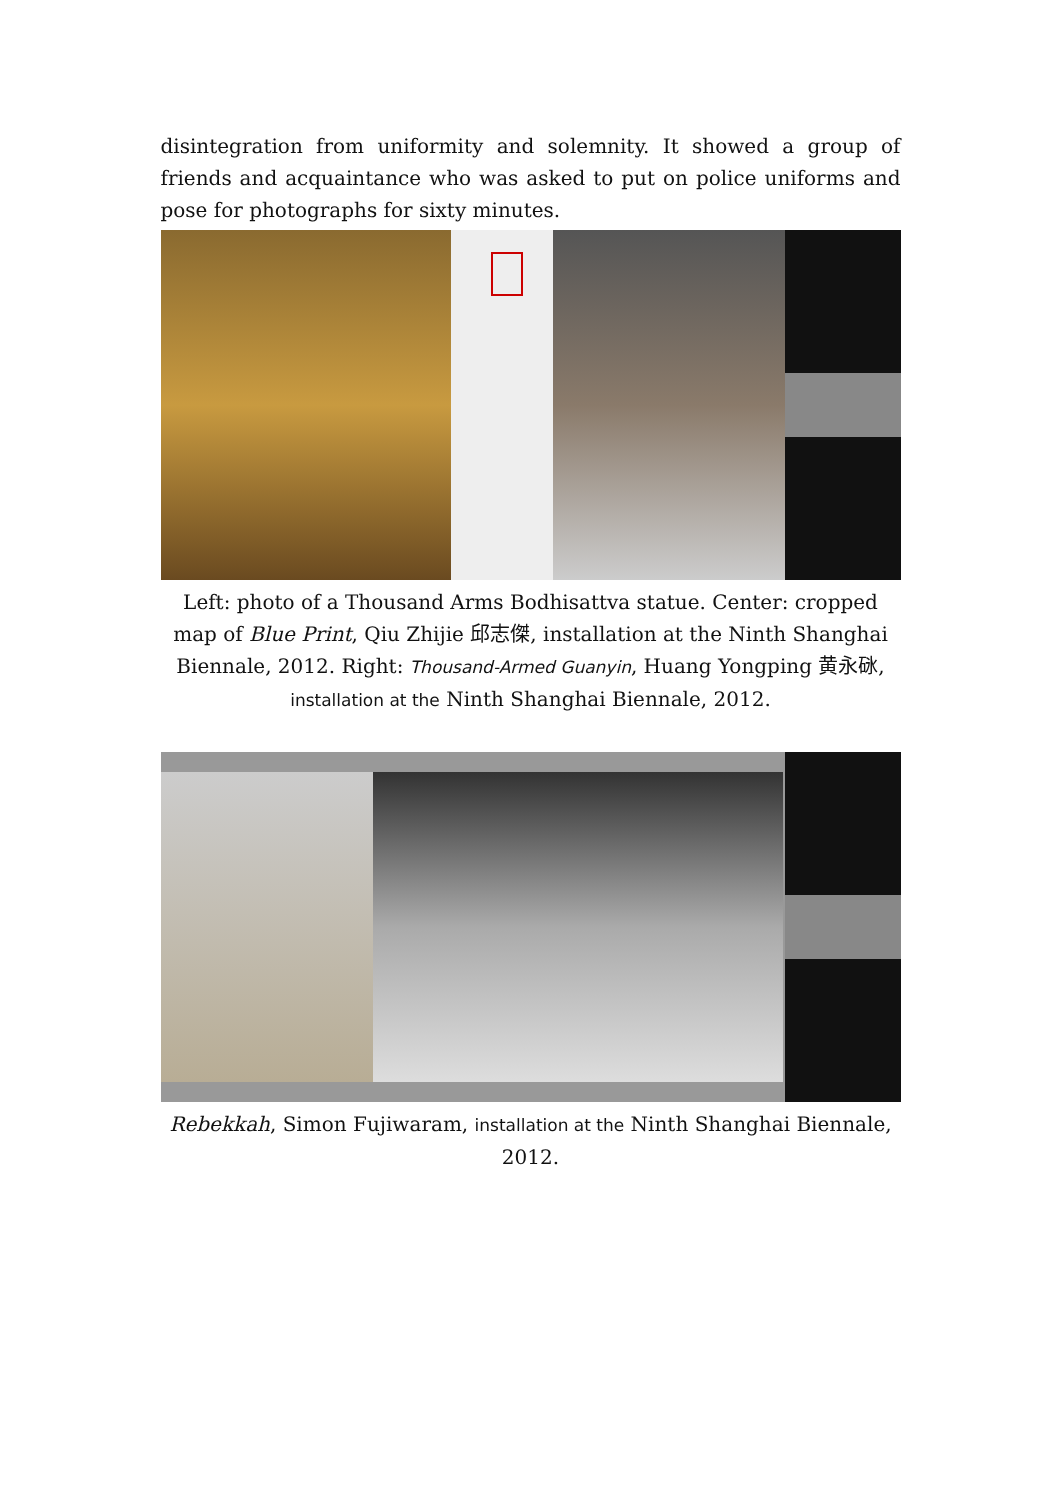disintegration from uniformity and solemnity. It showed a group of friends and acquaintance who was asked to put on police uniforms and pose for photographs for sixty minutes.
Left: photo of a Thousand Arms Bodhisattva statue. Center: cropped map of Blue Print, Qiu Zhijie 邱志傑, installation at the Ninth Shanghai Biennale, 2012. Right: Thousand-Armed Guanyin, Huang Yongping 黄永砯, installation at the Ninth Shanghai Biennale, 2012.
Rebekkah, Simon Fujiwaram, installation at the Ninth Shanghai Biennale, 2012.